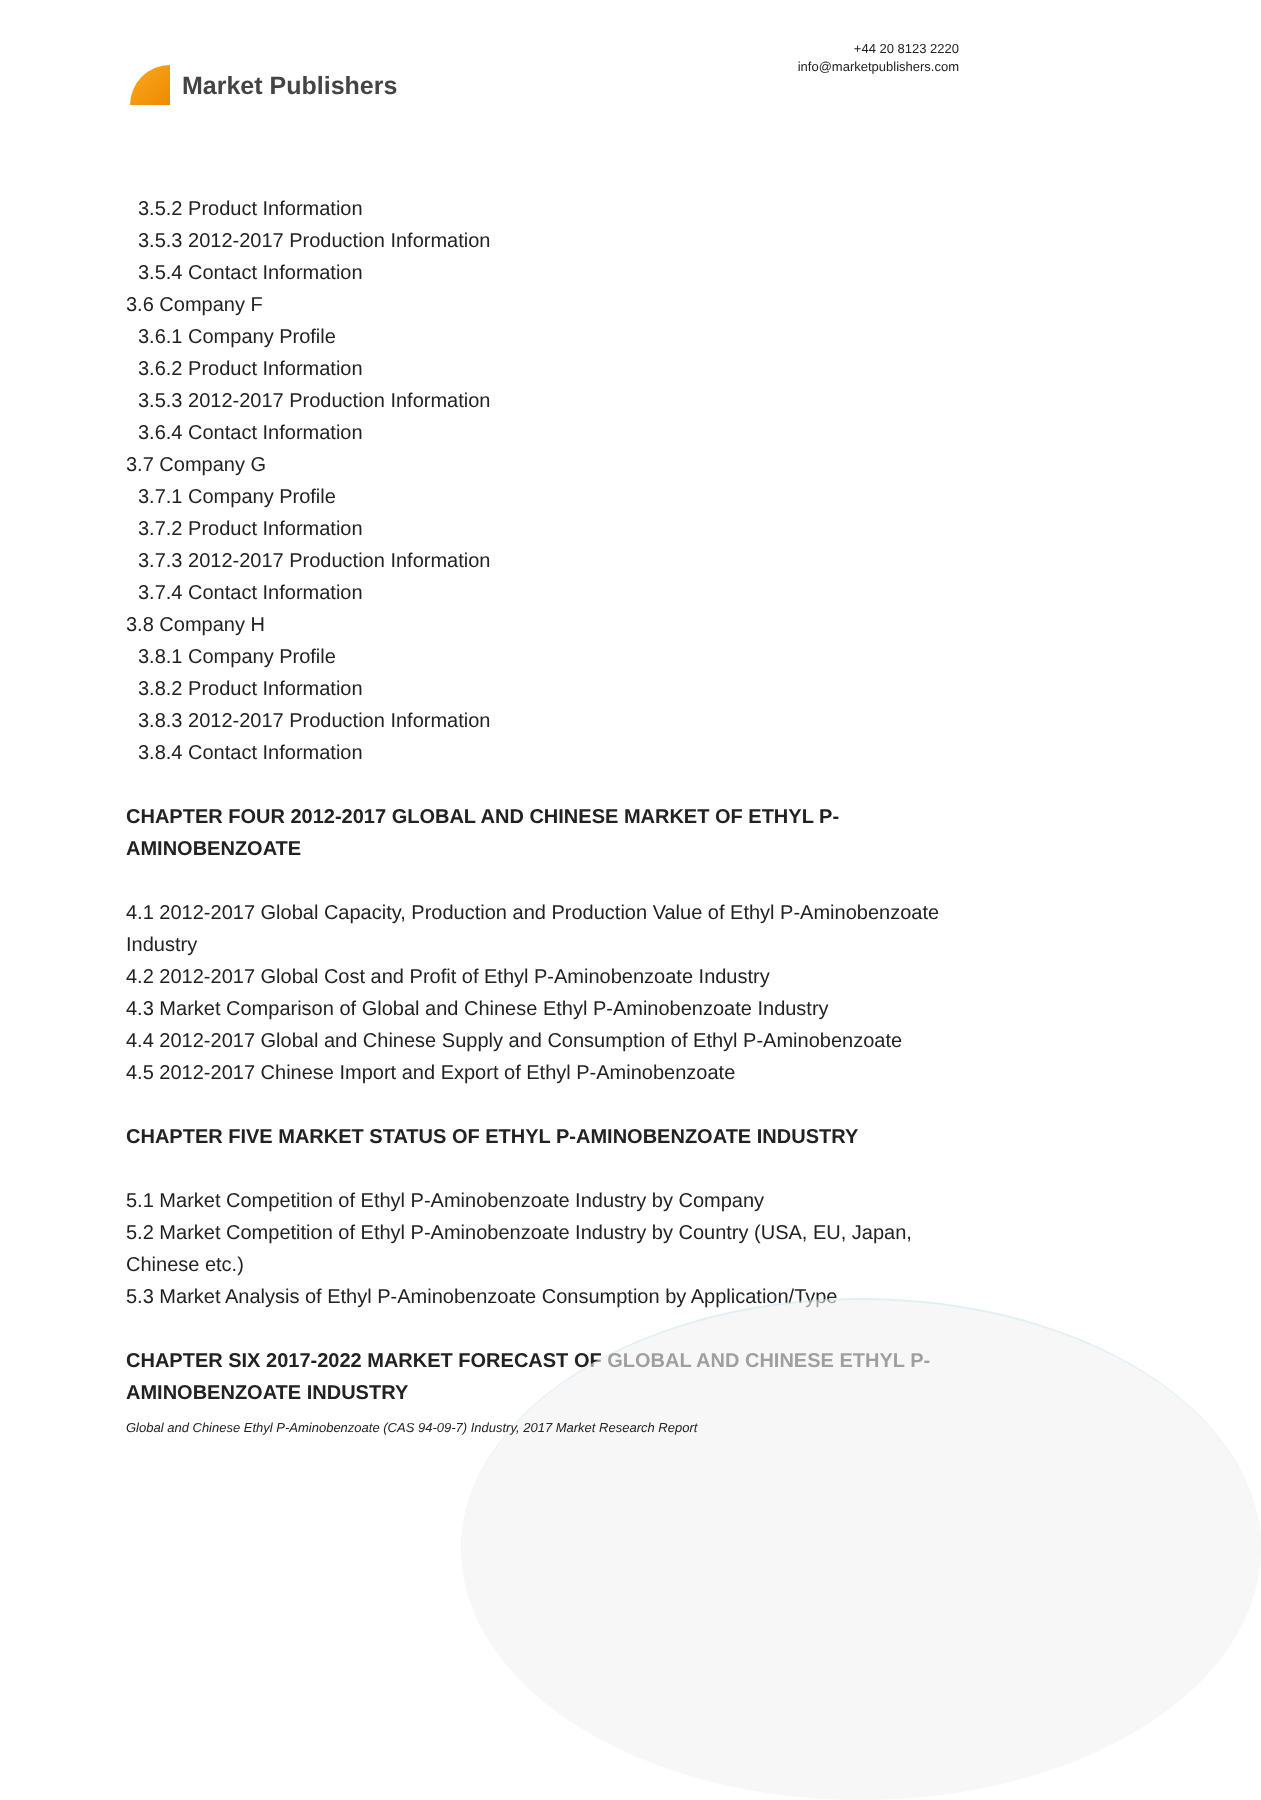Market Publishers
+44 20 8123 2220
info@marketpublishers.com
3.5.2 Product Information
3.5.3 2012-2017 Production Information
3.5.4 Contact Information
3.6 Company F
3.6.1 Company Profile
3.6.2 Product Information
3.5.3 2012-2017 Production Information
3.6.4 Contact Information
3.7 Company G
3.7.1 Company Profile
3.7.2 Product Information
3.7.3 2012-2017 Production Information
3.7.4 Contact Information
3.8 Company H
3.8.1 Company Profile
3.8.2 Product Information
3.8.3 2012-2017 Production Information
3.8.4 Contact Information
CHAPTER FOUR 2012-2017 GLOBAL AND CHINESE MARKET OF ETHYL P-AMINOBENZOATE
4.1 2012-2017 Global Capacity, Production and Production Value of Ethyl P-Aminobenzoate Industry
4.2 2012-2017 Global Cost and Profit of Ethyl P-Aminobenzoate Industry
4.3 Market Comparison of Global and Chinese Ethyl P-Aminobenzoate Industry
4.4 2012-2017 Global and Chinese Supply and Consumption of Ethyl P-Aminobenzoate
4.5 2012-2017 Chinese Import and Export of Ethyl P-Aminobenzoate
CHAPTER FIVE MARKET STATUS OF ETHYL P-AMINOBENZOATE INDUSTRY
5.1 Market Competition of Ethyl P-Aminobenzoate Industry by Company
5.2 Market Competition of Ethyl P-Aminobenzoate Industry by Country (USA, EU, Japan, Chinese etc.)
5.3 Market Analysis of Ethyl P-Aminobenzoate Consumption by Application/Type
CHAPTER SIX 2017-2022 MARKET FORECAST OF GLOBAL AND CHINESE ETHYL P-AMINOBENZOATE INDUSTRY
Global and Chinese Ethyl P-Aminobenzoate (CAS 94-09-7) Industry, 2017 Market Research Report